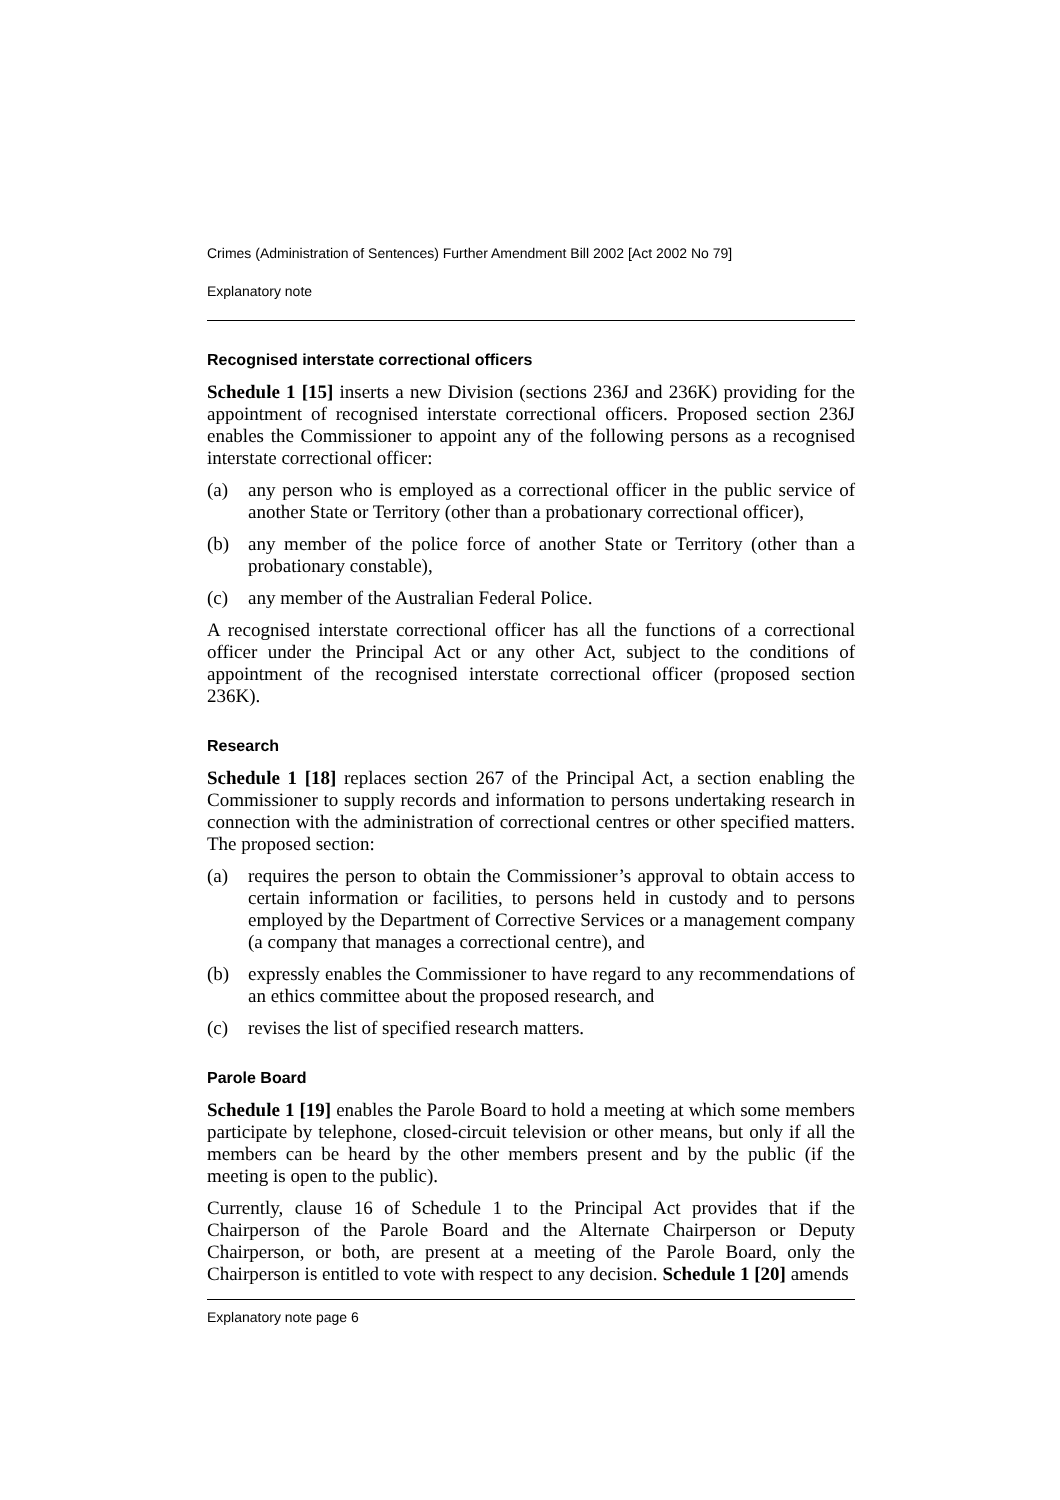Crimes (Administration of Sentences) Further Amendment Bill 2002 [Act 2002 No 79]
Explanatory note
Recognised interstate correctional officers
Schedule 1 [15] inserts a new Division (sections 236J and 236K) providing for the appointment of recognised interstate correctional officers. Proposed section 236J enables the Commissioner to appoint any of the following persons as a recognised interstate correctional officer:
(a) any person who is employed as a correctional officer in the public service of another State or Territory (other than a probationary correctional officer),
(b) any member of the police force of another State or Territory (other than a probationary constable),
(c) any member of the Australian Federal Police.
A recognised interstate correctional officer has all the functions of a correctional officer under the Principal Act or any other Act, subject to the conditions of appointment of the recognised interstate correctional officer (proposed section 236K).
Research
Schedule 1 [18] replaces section 267 of the Principal Act, a section enabling the Commissioner to supply records and information to persons undertaking research in connection with the administration of correctional centres or other specified matters. The proposed section:
(a) requires the person to obtain the Commissioner’s approval to obtain access to certain information or facilities, to persons held in custody and to persons employed by the Department of Corrective Services or a management company (a company that manages a correctional centre), and
(b) expressly enables the Commissioner to have regard to any recommendations of an ethics committee about the proposed research, and
(c) revises the list of specified research matters.
Parole Board
Schedule 1 [19] enables the Parole Board to hold a meeting at which some members participate by telephone, closed-circuit television or other means, but only if all the members can be heard by the other members present and by the public (if the meeting is open to the public).
Currently, clause 16 of Schedule 1 to the Principal Act provides that if the Chairperson of the Parole Board and the Alternate Chairperson or Deputy Chairperson, or both, are present at a meeting of the Parole Board, only the Chairperson is entitled to vote with respect to any decision. Schedule 1 [20] amends
Explanatory note page 6